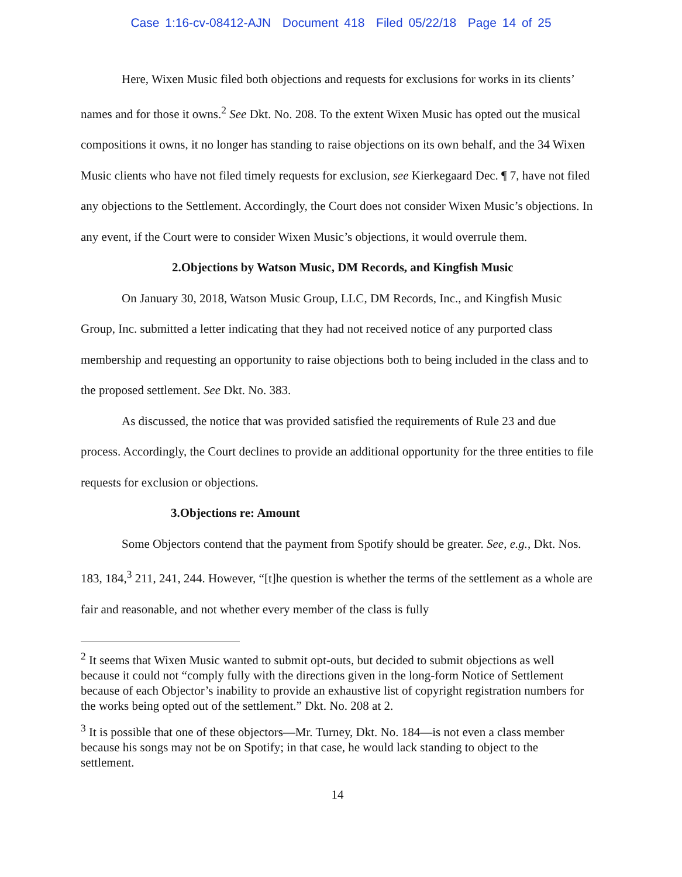Case 1:16-cv-08412-AJN Document 418 Filed 05/22/18 Page 14 of 25
Here, Wixen Music filed both objections and requests for exclusions for works in its clients’ names and for those it owns.<sup>2</sup> See Dkt. No. 208. To the extent Wixen Music has opted out the musical compositions it owns, it no longer has standing to raise objections on its own behalf, and the 34 Wixen Music clients who have not filed timely requests for exclusion, see Kierkegaard Dec. ¶ 7, have not filed any objections to the Settlement. Accordingly, the Court does not consider Wixen Music’s objections. In any event, if the Court were to consider Wixen Music’s objections, it would overrule them.
2.Objections by Watson Music, DM Records, and Kingfish Music
On January 30, 2018, Watson Music Group, LLC, DM Records, Inc., and Kingfish Music Group, Inc. submitted a letter indicating that they had not received notice of any purported class membership and requesting an opportunity to raise objections both to being included in the class and to the proposed settlement. See Dkt. No. 383.
As discussed, the notice that was provided satisfied the requirements of Rule 23 and due process. Accordingly, the Court declines to provide an additional opportunity for the three entities to file requests for exclusion or objections.
3.Objections re: Amount
Some Objectors contend that the payment from Spotify should be greater. See, e.g., Dkt. Nos. 183, 184,<sup>3</sup> 211, 241, 244. However, “[t]he question is whether the terms of the settlement as a whole are fair and reasonable, and not whether every member of the class is fully
<sup>2</sup> It seems that Wixen Music wanted to submit opt-outs, but decided to submit objections as well because it could not “comply fully with the directions given in the long-form Notice of Settlement because of each Objector’s inability to provide an exhaustive list of copyright registration numbers for the works being opted out of the settlement.” Dkt. No. 208 at 2.
<sup>3</sup> It is possible that one of these objectors—Mr. Turney, Dkt. No. 184—is not even a class member because his songs may not be on Spotify; in that case, he would lack standing to object to the settlement.
14